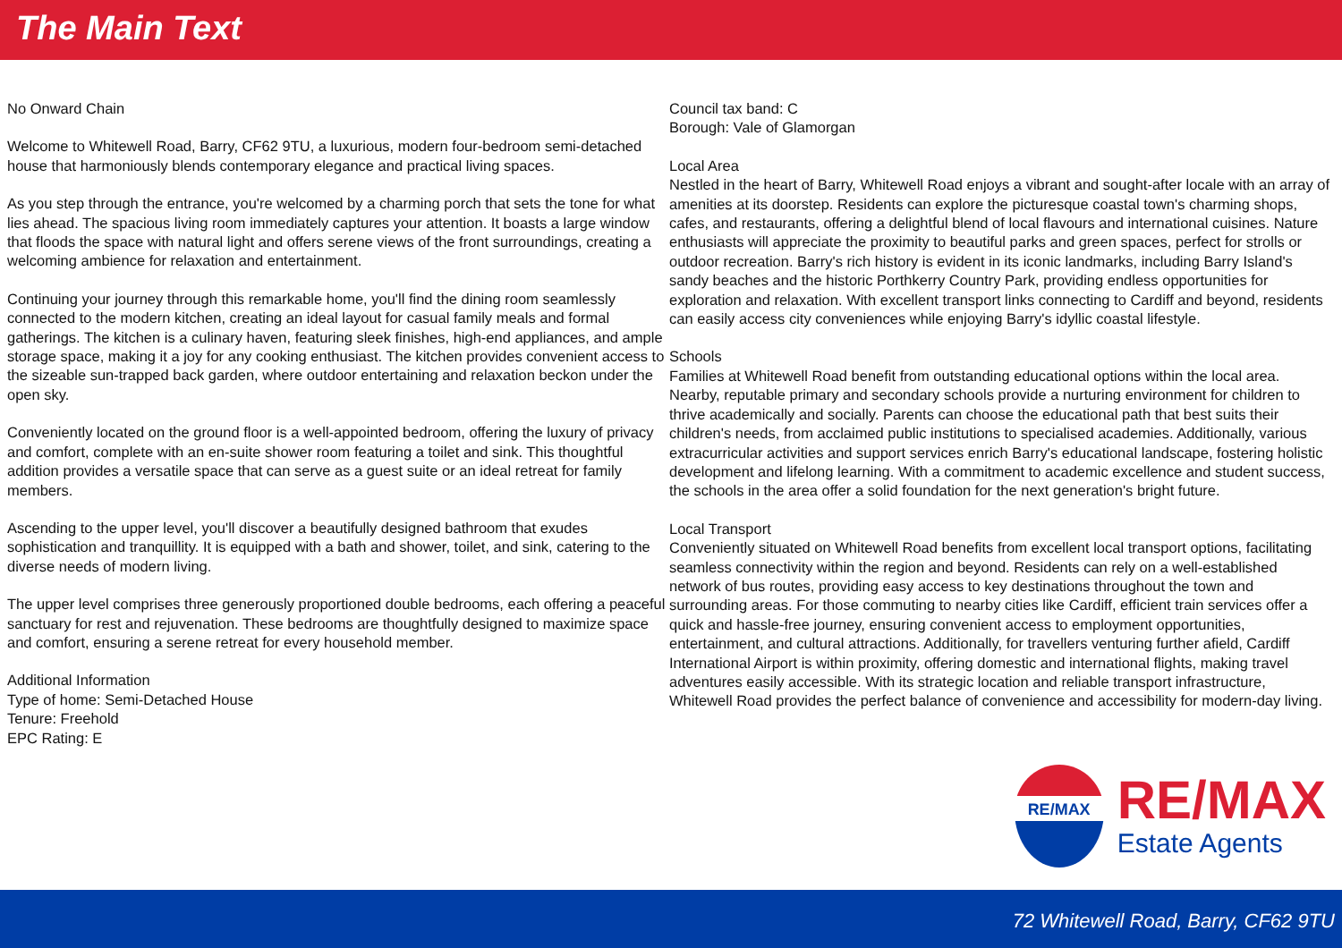The Main Text
No Onward Chain
Welcome to Whitewell Road, Barry, CF62 9TU, a luxurious, modern four-bedroom semi-detached house that harmoniously blends contemporary elegance and practical living spaces.
As you step through the entrance, you're welcomed by a charming porch that sets the tone for what lies ahead. The spacious living room immediately captures your attention. It boasts a large window that floods the space with natural light and offers serene views of the front surroundings, creating a welcoming ambience for relaxation and entertainment.
Continuing your journey through this remarkable home, you'll find the dining room seamlessly connected to the modern kitchen, creating an ideal layout for casual family meals and formal gatherings. The kitchen is a culinary haven, featuring sleek finishes, high-end appliances, and ample storage space, making it a joy for any cooking enthusiast. The kitchen provides convenient access to the sizeable sun-trapped back garden, where outdoor entertaining and relaxation beckon under the open sky.
Conveniently located on the ground floor is a well-appointed bedroom, offering the luxury of privacy and comfort, complete with an en-suite shower room featuring a toilet and sink. This thoughtful addition provides a versatile space that can serve as a guest suite or an ideal retreat for family members.
Ascending to the upper level, you'll discover a beautifully designed bathroom that exudes sophistication and tranquillity. It is equipped with a bath and shower, toilet, and sink, catering to the diverse needs of modern living.
The upper level comprises three generously proportioned double bedrooms, each offering a peaceful sanctuary for rest and rejuvenation. These bedrooms are thoughtfully designed to maximize space and comfort, ensuring a serene retreat for every household member.
Additional Information
Type of home: Semi-Detached House
Tenure: Freehold
EPC Rating: E
Council tax band: C
Borough: Vale of Glamorgan
Local Area
Nestled in the heart of Barry, Whitewell Road enjoys a vibrant and sought-after locale with an array of amenities at its doorstep. Residents can explore the picturesque coastal town's charming shops, cafes, and restaurants, offering a delightful blend of local flavours and international cuisines. Nature enthusiasts will appreciate the proximity to beautiful parks and green spaces, perfect for strolls or outdoor recreation. Barry's rich history is evident in its iconic landmarks, including Barry Island's sandy beaches and the historic Porthkerry Country Park, providing endless opportunities for exploration and relaxation. With excellent transport links connecting to Cardiff and beyond, residents can easily access city conveniences while enjoying Barry's idyllic coastal lifestyle.
Schools
Families at Whitewell Road benefit from outstanding educational options within the local area. Nearby, reputable primary and secondary schools provide a nurturing environment for children to thrive academically and socially. Parents can choose the educational path that best suits their children's needs, from acclaimed public institutions to specialised academies. Additionally, various extracurricular activities and support services enrich Barry's educational landscape, fostering holistic development and lifelong learning. With a commitment to academic excellence and student success, the schools in the area offer a solid foundation for the next generation's bright future.
Local Transport
Conveniently situated on Whitewell Road benefits from excellent local transport options, facilitating seamless connectivity within the region and beyond. Residents can rely on a well-established network of bus routes, providing easy access to key destinations throughout the town and surrounding areas. For those commuting to nearby cities like Cardiff, efficient train services offer a quick and hassle-free journey, ensuring convenient access to employment opportunities, entertainment, and cultural attractions. Additionally, for travellers venturing further afield, Cardiff International Airport is within proximity, offering domestic and international flights, making travel adventures easily accessible. With its strategic location and reliable transport infrastructure, Whitewell Road provides the perfect balance of convenience and accessibility for modern-day living.
RE/MAX
RE/MAX
Estate Agents
72 Whitewell Road, Barry, CF62 9TU